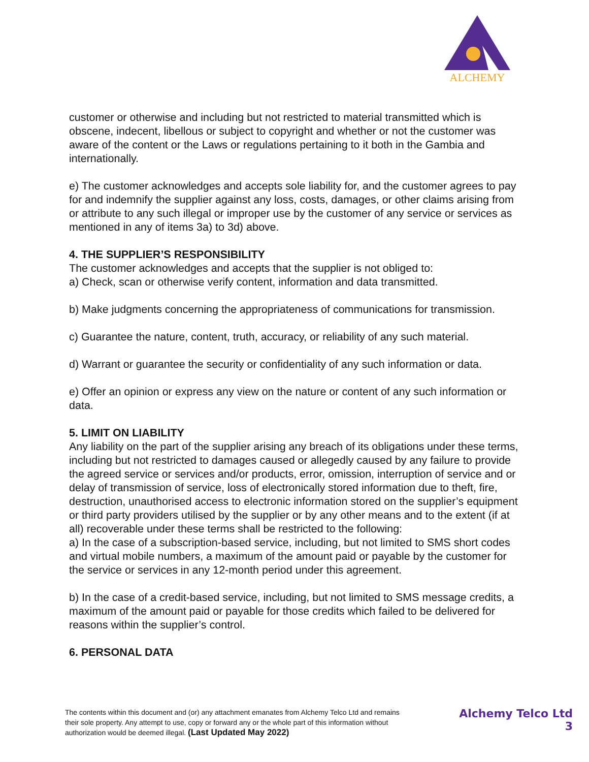ALCHEMY
customer or otherwise and including but not restricted to material transmitted which is obscene, indecent, libellous or subject to copyright and whether or not the customer was aware of the content or the Laws or regulations pertaining to it both in the Gambia and internationally.
e) The customer acknowledges and accepts sole liability for, and the customer agrees to pay for and indemnify the supplier against any loss, costs, damages, or other claims arising from or attribute to any such illegal or improper use by the customer of any service or services as mentioned in any of items 3a) to 3d) above.
4. THE SUPPLIER’S RESPONSIBILITY
The customer acknowledges and accepts that the supplier is not obliged to:
a) Check, scan or otherwise verify content, information and data transmitted.
b) Make judgments concerning the appropriateness of communications for transmission.
c) Guarantee the nature, content, truth, accuracy, or reliability of any such material.
d) Warrant or guarantee the security or confidentiality of any such information or data.
e) Offer an opinion or express any view on the nature or content of any such information or data.
5. LIMIT ON LIABILITY
Any liability on the part of the supplier arising any breach of its obligations under these terms, including but not restricted to damages caused or allegedly caused by any failure to provide the agreed service or services and/or products, error, omission, interruption of service and or delay of transmission of service, loss of electronically stored information due to theft, fire, destruction, unauthorised access to electronic information stored on the supplier’s equipment or third party providers utilised by the supplier or by any other means and to the extent (if at all) recoverable under these terms shall be restricted to the following:
a) In the case of a subscription-based service, including, but not limited to SMS short codes and virtual mobile numbers, a maximum of the amount paid or payable by the customer for the service or services in any 12-month period under this agreement.
b) In the case of a credit-based service, including, but not limited to SMS message credits, a maximum of the amount paid or payable for those credits which failed to be delivered for reasons within the supplier’s control.
6. PERSONAL DATA
The contents within this document and (or) any attachment emanates from Alchemy Telco Ltd and remains their sole property. Any attempt to use, copy or forward any or the whole part of this information without authorization would be deemed illegal. (Last Updated May 2022)
Alchemy Telco Ltd
3